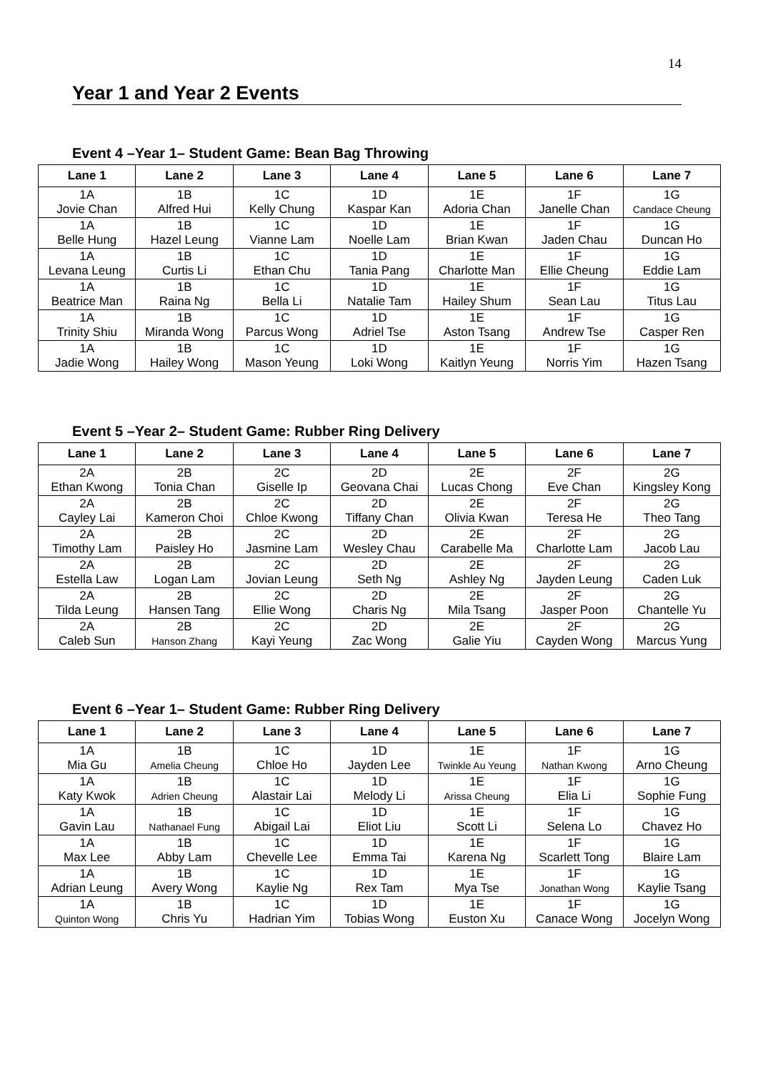14
Year 1 and Year 2 Events
Event 4 –Year 1– Student Game: Bean Bag Throwing
| Lane 1 | Lane 2 | Lane 3 | Lane 4 | Lane 5 | Lane 6 | Lane 7 |
| --- | --- | --- | --- | --- | --- | --- |
| 1A Jovie Chan | 1B Alfred Hui | 1C Kelly Chung | 1D Kaspar Kan | 1E Adoria Chan | 1F Janelle Chan | 1G Candace Cheung |
| 1A Belle Hung | 1B Hazel Leung | 1C Vianne Lam | 1D Noelle Lam | 1E Brian Kwan | 1F Jaden Chau | 1G Duncan Ho |
| 1A Levana Leung | 1B Curtis Li | 1C Ethan Chu | 1D Tania Pang | 1E Charlotte Man | 1F Ellie Cheung | 1G Eddie Lam |
| 1A Beatrice Man | 1B Raina Ng | 1C Bella Li | 1D Natalie Tam | 1E Hailey Shum | 1F Sean Lau | 1G Titus Lau |
| 1A Trinity Shiu | 1B Miranda Wong | 1C Parcus Wong | 1D Adriel Tse | 1E Aston Tsang | 1F Andrew Tse | 1G Casper Ren |
| 1A Jadie Wong | 1B Hailey Wong | 1C Mason Yeung | 1D Loki Wong | 1E Kaitlyn Yeung | 1F Norris Yim | 1G Hazen Tsang |
Event 5 –Year 2– Student Game: Rubber Ring Delivery
| Lane 1 | Lane 2 | Lane 3 | Lane 4 | Lane 5 | Lane 6 | Lane 7 |
| --- | --- | --- | --- | --- | --- | --- |
| 2A Ethan Kwong | 2B Tonia Chan | 2C Giselle Ip | 2D Geovana Chai | 2E Lucas Chong | 2F Eve Chan | 2G Kingsley Kong |
| 2A Cayley Lai | 2B Kameron Choi | 2C Chloe Kwong | 2D Tiffany Chan | 2E Olivia Kwan | 2F Teresa He | 2G Theo Tang |
| 2A Timothy Lam | 2B Paisley Ho | 2C Jasmine Lam | 2D Wesley Chau | 2E Carabelle Ma | 2F Charlotte Lam | 2G Jacob Lau |
| 2A Estella Law | 2B Logan Lam | 2C Jovian Leung | 2D Seth Ng | 2E Ashley Ng | 2F Jayden Leung | 2G Caden Luk |
| 2A Tilda Leung | 2B Hansen Tang | 2C Ellie Wong | 2D Charis Ng | 2E Mila Tsang | 2F Jasper Poon | 2G Chantelle Yu |
| 2A Caleb Sun | 2B Hanson Zhang | 2C Kayi Yeung | 2D Zac Wong | 2E Galie Yiu | 2F Cayden Wong | 2G Marcus Yung |
Event 6 –Year 1– Student Game: Rubber Ring Delivery
| Lane 1 | Lane 2 | Lane 3 | Lane 4 | Lane 5 | Lane 6 | Lane 7 |
| --- | --- | --- | --- | --- | --- | --- |
| 1A Mia Gu | 1B Amelia Cheung | 1C Chloe Ho | 1D Jayden Lee | 1E Twinkle Au Yeung | 1F Nathan Kwong | 1G Arno Cheung |
| 1A Katy Kwok | 1B Adrien Cheung | 1C Alastair Lai | 1D Melody Li | 1E Arissa Cheung | 1F Elia Li | 1G Sophie Fung |
| 1A Gavin Lau | 1B Nathanael Fung | 1C Abigail Lai | 1D Eliot Liu | 1E Scott Li | 1F Selena Lo | 1G Chavez Ho |
| 1A Max Lee | 1B Abby Lam | 1C Chevelle Lee | 1D Emma Tai | 1E Karena Ng | 1F Scarlett Tong | 1G Blaire Lam |
| 1A Adrian Leung | 1B Avery Wong | 1C Kaylie Ng | 1D Rex Tam | 1E Mya Tse | 1F Jonathan Wong | 1G Kaylie Tsang |
| 1A Quinton Wong | 1B Chris Yu | 1C Hadrian Yim | 1D Tobias Wong | 1E Euston Xu | 1F Canace Wong | 1G Jocelyn Wong |